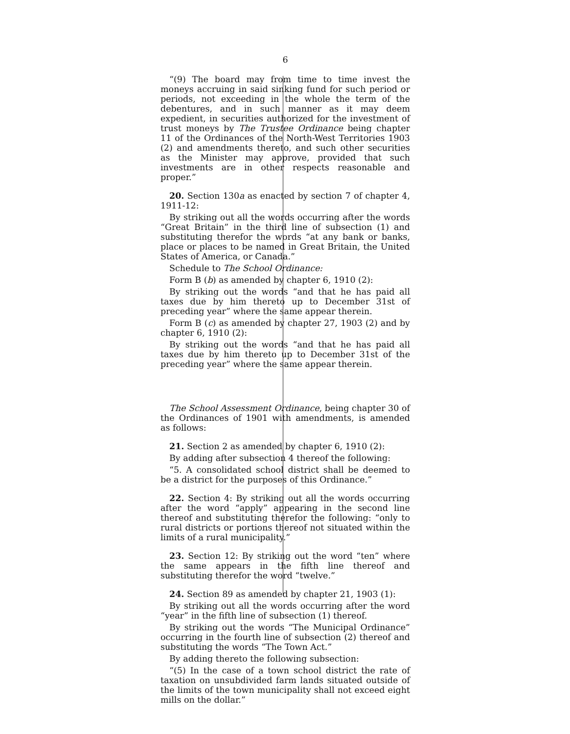6
“(9) The board may from time to time invest the moneys accruing in said sinking fund for such period or periods, not exceeding in the whole the term of the debentures, and in such manner as it may deem expedient, in securities authorized for the investment of trust moneys by The Trustee Ordinance being chapter 11 of the Ordinances of the North-West Territories 1903 (2) and amendments thereto, and such other securities as the Minister may approve, provided that such investments are in other respects reasonable and proper.”
20. Section 130a as enacted by section 7 of chapter 4, 1911-12:
By striking out all the words occurring after the words “Great Britain” in the third line of subsection (1) and substituting therefor the words “at any bank or banks, place or places to be named in Great Britain, the United States of America, or Canada.”
Schedule to The School Ordinance:
Form B (b) as amended by chapter 6, 1910 (2):
By striking out the words “and that he has paid all taxes due by him thereto up to December 31st of preceding year” where the same appear therein.
Form B (c) as amended by chapter 27, 1903 (2) and by chapter 6, 1910 (2):
By striking out the words “and that he has paid all taxes due by him thereto up to December 31st of the preceding year” where the same appear therein.
The School Assessment Ordinance, being chapter 30 of the Ordinances of 1901 with amendments, is amended as follows:
21. Section 2 as amended by chapter 6, 1910 (2):
By adding after subsection 4 thereof the following:
“5. A consolidated school district shall be deemed to be a district for the purposes of this Ordinance.”
22. Section 4: By striking out all the words occurring after the word “apply” appearing in the second line thereof and substituting therefor the following: “only to rural districts or portions thereof not situated within the limits of a rural municipality.”
23. Section 12: By striking out the word “ten” where the same appears in the fifth line thereof and substituting therefor the word “twelve.”
24. Section 89 as amended by chapter 21, 1903 (1):
By striking out all the words occurring after the word “year” in the fifth line of subsection (1) thereof.
By striking out the words “The Municipal Ordinance” occurring in the fourth line of subsection (2) thereof and substituting the words “The Town Act.”
By adding thereto the following subsection:
“(5) In the case of a town school district the rate of taxation on unsubdivided farm lands situated outside of the limits of the town municipality shall not exceed eight mills on the dollar.”